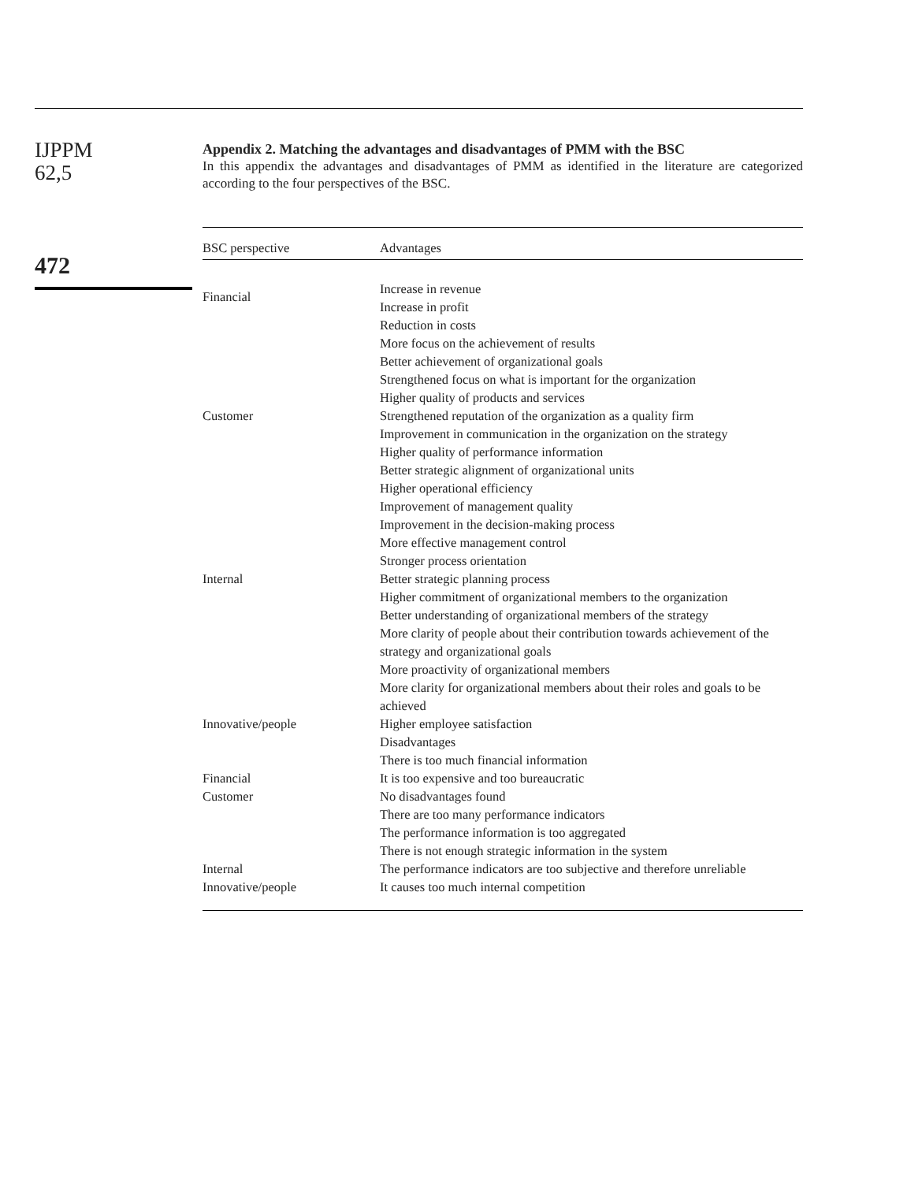IJPPM
62,5
472
Appendix 2. Matching the advantages and disadvantages of PMM with the BSC
In this appendix the advantages and disadvantages of PMM as identified in the literature are categorized according to the four perspectives of the BSC.
| BSC perspective | Advantages |
| --- | --- |
| Financial | Increase in revenue Increase in profit Reduction in costs More focus on the achievement of results Better achievement of organizational goals Strengthened focus on what is important for the organization Higher quality of products and services |
| Customer | Strengthened reputation of the organization as a quality firm Improvement in communication in the organization on the strategy Higher quality of performance information Better strategic alignment of organizational units Higher operational efficiency Improvement of management quality Improvement in the decision-making process More effective management control Stronger process orientation |
| Internal | Better strategic planning process Higher commitment of organizational members to the organization Better understanding of organizational members of the strategy More clarity of people about their contribution towards achievement of the strategy and organizational goals More proactivity of organizational members More clarity for organizational members about their roles and goals to be achieved |
| Innovative/people | Higher employee satisfaction |
| | Disadvantages |
| | There is too much financial information |
| Financial | It is too expensive and too bureaucratic |
| Customer | No disadvantages found There are too many performance indicators The performance information is too aggregated There is not enough strategic information in the system |
| Internal | The performance indicators are too subjective and therefore unreliable |
| Innovative/people | It causes too much internal competition |